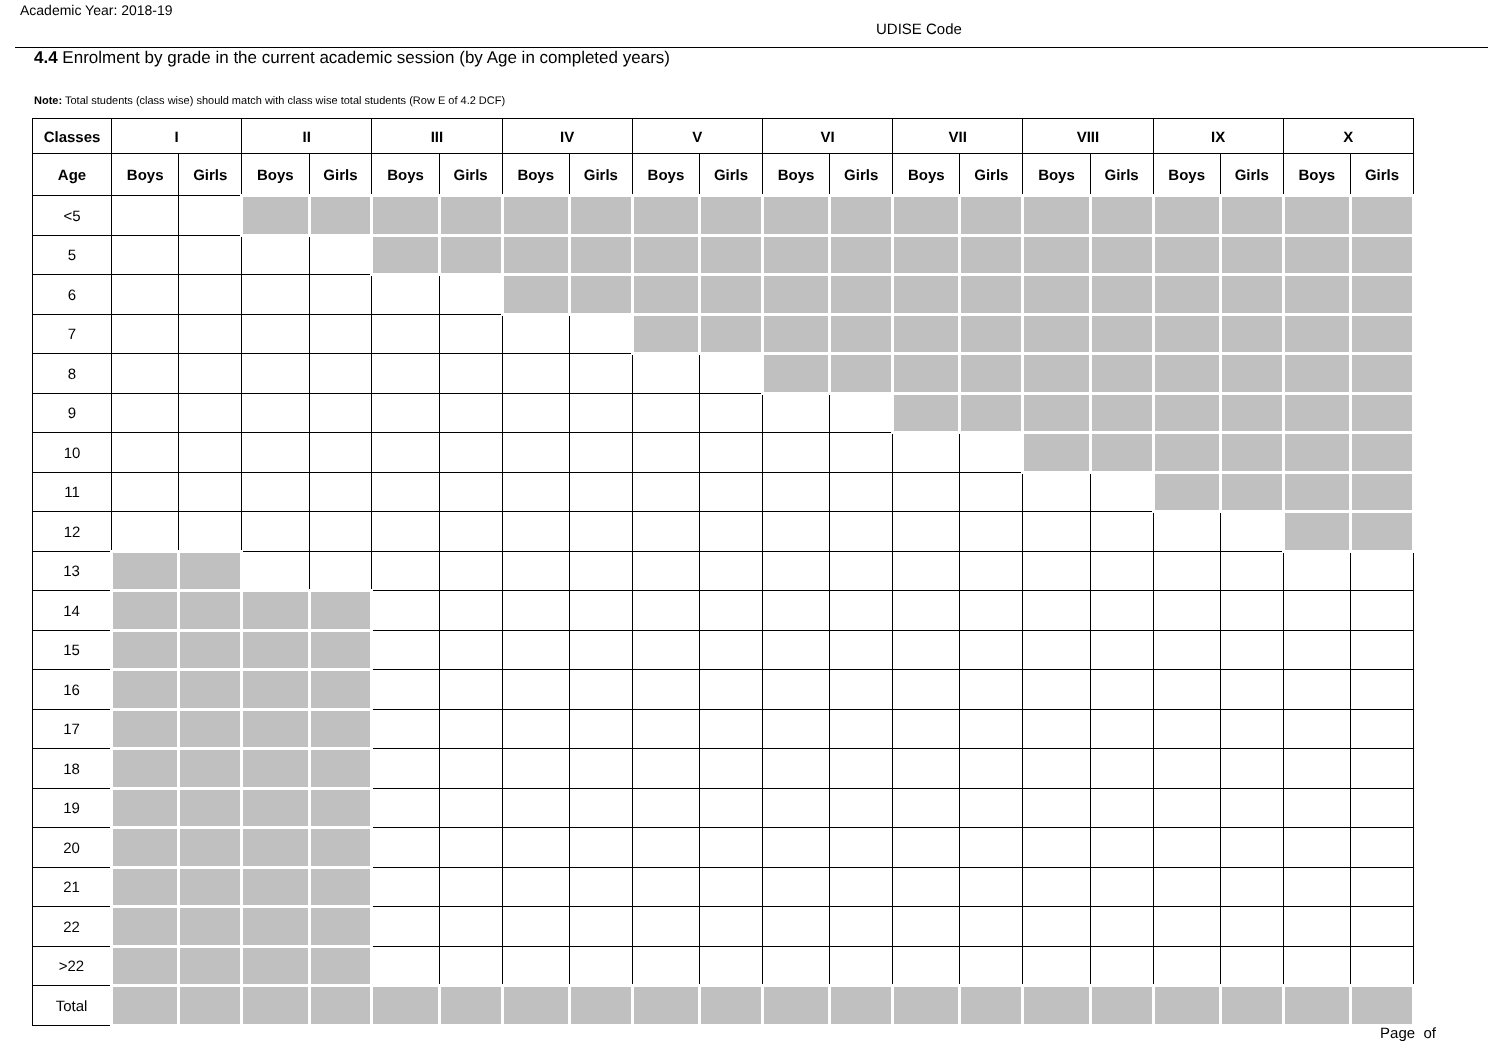Academic Year: 2018-19
UDISE Code
4.4 Enrolment by grade in the current academic session (by Age in completed years)
Note: Total students (class wise) should match with class wise total students (Row E of 4.2 DCF)
| Classes | I | | II | | III | | IV | | V | | VI | | VII | | VIII | | IX | | X | |
| --- | --- | --- | --- | --- | --- | --- | --- | --- | --- | --- | --- | --- | --- | --- | --- | --- | --- | --- | --- | --- |
| Age | Boys | Girls | Boys | Girls | Boys | Girls | Boys | Girls | Boys | Girls | Boys | Girls | Boys | Girls | Boys | Girls | Boys | Girls | Boys | Girls |
| <5 | | | | | | | | | | | | | | | | | | | | |
| 5 | | | | | | | | | | | | | | | | | | | | |
| 6 | | | | | | | | | | | | | | | | | | | | |
| 7 | | | | | | | | | | | | | | | | | | | | |
| 8 | | | | | | | | | | | | | | | | | | | | |
| 9 | | | | | | | | | | | | | | | | | | | | |
| 10 | | | | | | | | | | | | | | | | | | | | |
| 11 | | | | | | | | | | | | | | | | | | | | |
| 12 | | | | | | | | | | | | | | | | | | | | |
| 13 | | | | | | | | | | | | | | | | | | | | |
| 14 | | | | | | | | | | | | | | | | | | | | |
| 15 | | | | | | | | | | | | | | | | | | | | |
| 16 | | | | | | | | | | | | | | | | | | | | |
| 17 | | | | | | | | | | | | | | | | | | | | |
| 18 | | | | | | | | | | | | | | | | | | | | |
| 19 | | | | | | | | | | | | | | | | | | | | |
| 20 | | | | | | | | | | | | | | | | | | | | |
| 21 | | | | | | | | | | | | | | | | | | | | |
| 22 | | | | | | | | | | | | | | | | | | | | |
| >22 | | | | | | | | | | | | | | | | | | | | |
| Total | | | | | | | | | | | | | | | | | | | | |
Page of